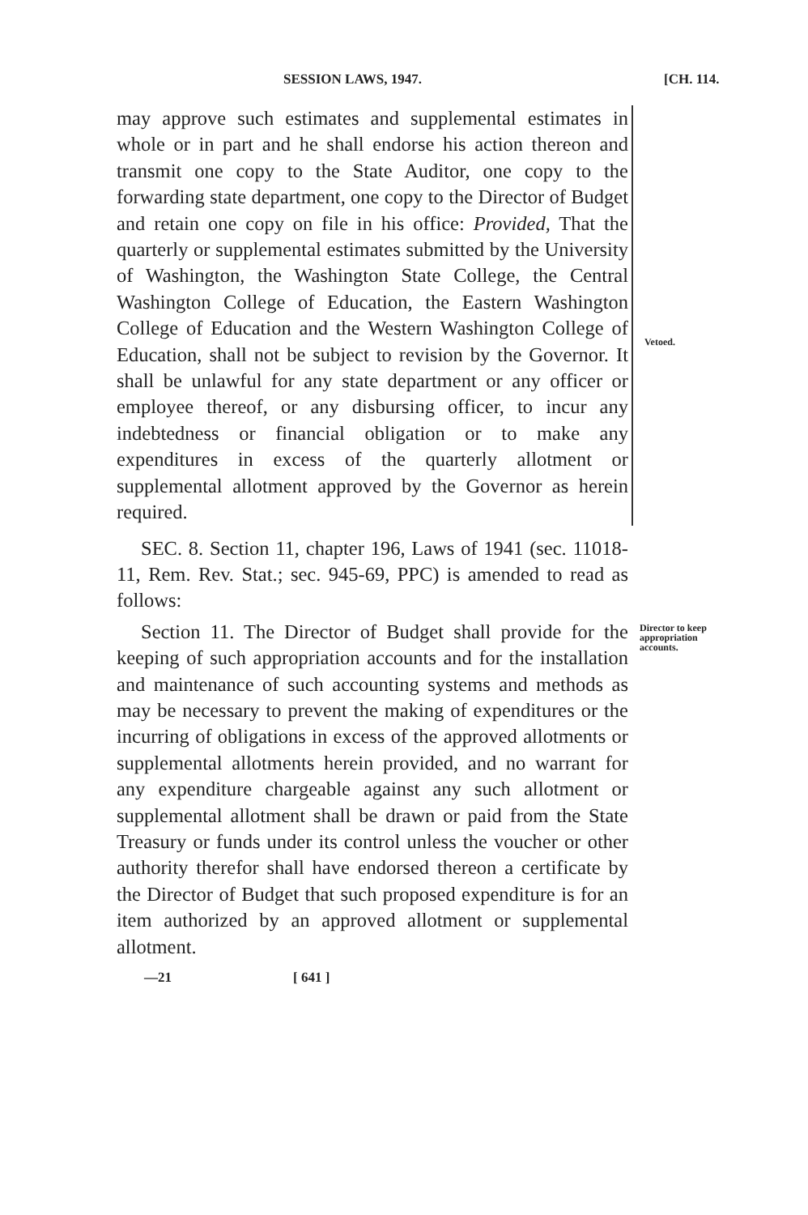SESSION LAWS, 1947. [CH. 114.
may approve such estimates and supplemental estimates in whole or in part and he shall endorse his action thereon and transmit one copy to the State Auditor, one copy to the forwarding state department, one copy to the Director of Budget and retain one copy on file in his office: Provided, That the quarterly or supplemental estimates submitted by the University of Washington, the Washington State College, the Central Washington College of Education, the Eastern Washington College of Education and the Western Washington College of Education, shall not be subject to revision by the Governor. It shall be unlawful for any state department or any officer or employee thereof, or any disbursing officer, to incur any indebtedness or financial obligation or to make any expenditures in excess of the quarterly allotment or supplemental allotment approved by the Governor as herein required.
Vetoed.
SEC. 8. Section 11, chapter 196, Laws of 1941 (sec. 11018-11, Rem. Rev. Stat.; sec. 945-69, PPC) is amended to read as follows:
Section 11. The Director of Budget shall provide for the keeping of such appropriation accounts and for the installation and maintenance of such accounting systems and methods as may be necessary to prevent the making of expenditures or the incurring of obligations in excess of the approved allotments or supplemental allotments herein provided, and no warrant for any expenditure chargeable against any such allotment or supplemental allotment shall be drawn or paid from the State Treasury or funds under its control unless the voucher or other authority therefor shall have endorsed thereon a certificate by the Director of Budget that such proposed expenditure is for an item authorized by an approved allotment or supplemental allotment.
Director to keep appropriation accounts.
—21 [ 641 ]